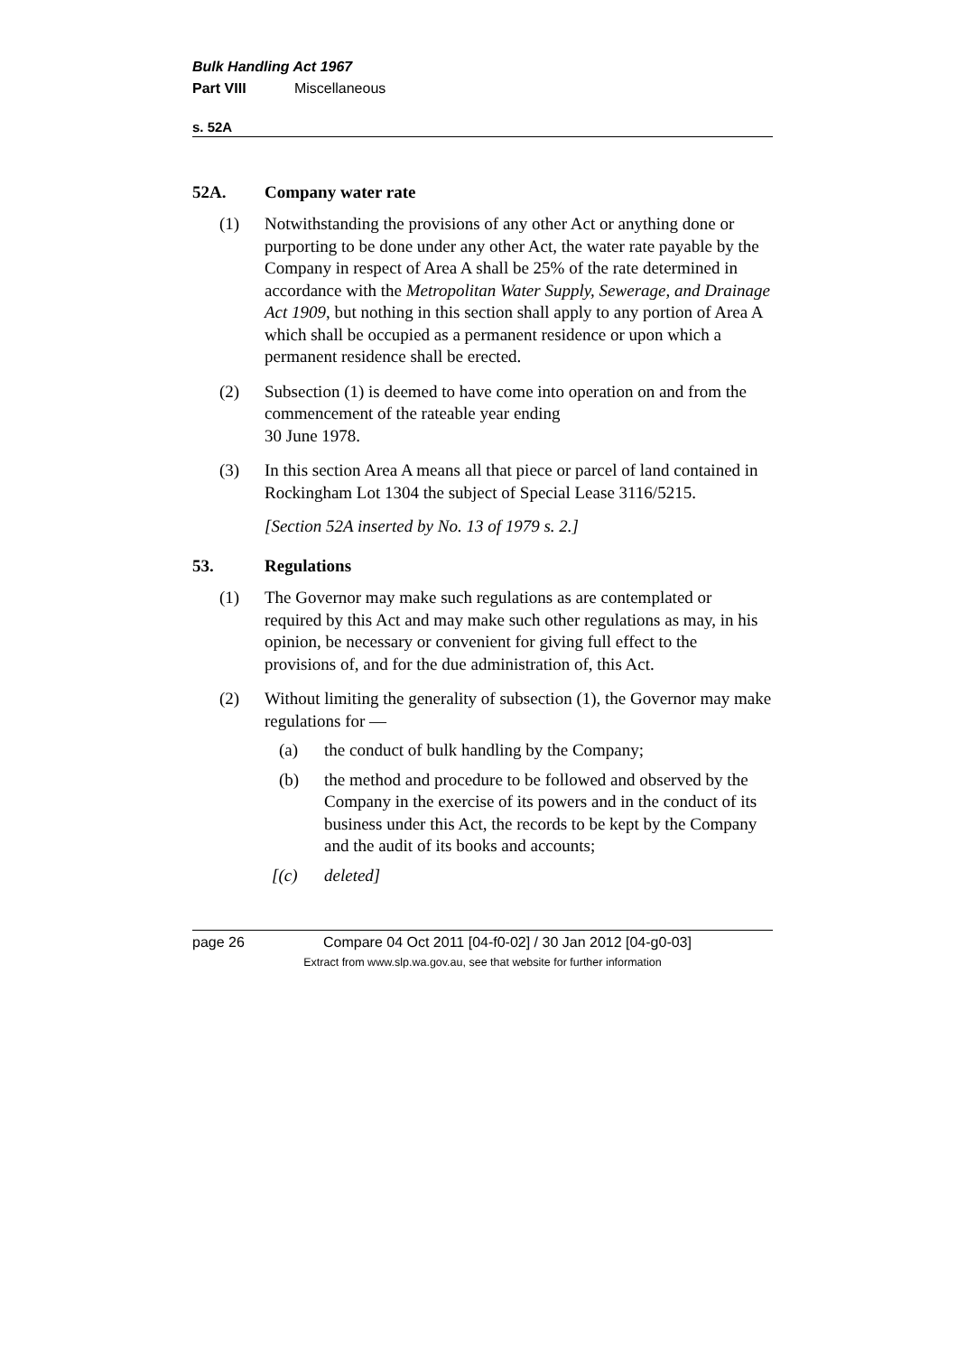Bulk Handling Act 1967
Part VIII Miscellaneous
s. 52A
52A. Company water rate
(1) Notwithstanding the provisions of any other Act or anything done or purporting to be done under any other Act, the water rate payable by the Company in respect of Area A shall be 25% of the rate determined in accordance with the Metropolitan Water Supply, Sewerage, and Drainage Act 1909, but nothing in this section shall apply to any portion of Area A which shall be occupied as a permanent residence or upon which a permanent residence shall be erected.
(2) Subsection (1) is deemed to have come into operation on and from the commencement of the rateable year ending
30 June 1978.
(3) In this section Area A means all that piece or parcel of land contained in Rockingham Lot 1304 the subject of Special Lease 3116/5215.
[Section 52A inserted by No. 13 of 1979 s. 2.]
53. Regulations
(1) The Governor may make such regulations as are contemplated or required by this Act and may make such other regulations as may, in his opinion, be necessary or convenient for giving full effect to the provisions of, and for the due administration of, this Act.
(2) Without limiting the generality of subsection (1), the Governor may make regulations for —
(a) the conduct of bulk handling by the Company;
(b) the method and procedure to be followed and observed by the Company in the exercise of its powers and in the conduct of its business under this Act, the records to be kept by the Company and the audit of its books and accounts;
[(c) deleted]
page 26 Compare 04 Oct 2011 [04-f0-02] / 30 Jan 2012 [04-g0-03]
Extract from www.slp.wa.gov.au, see that website for further information